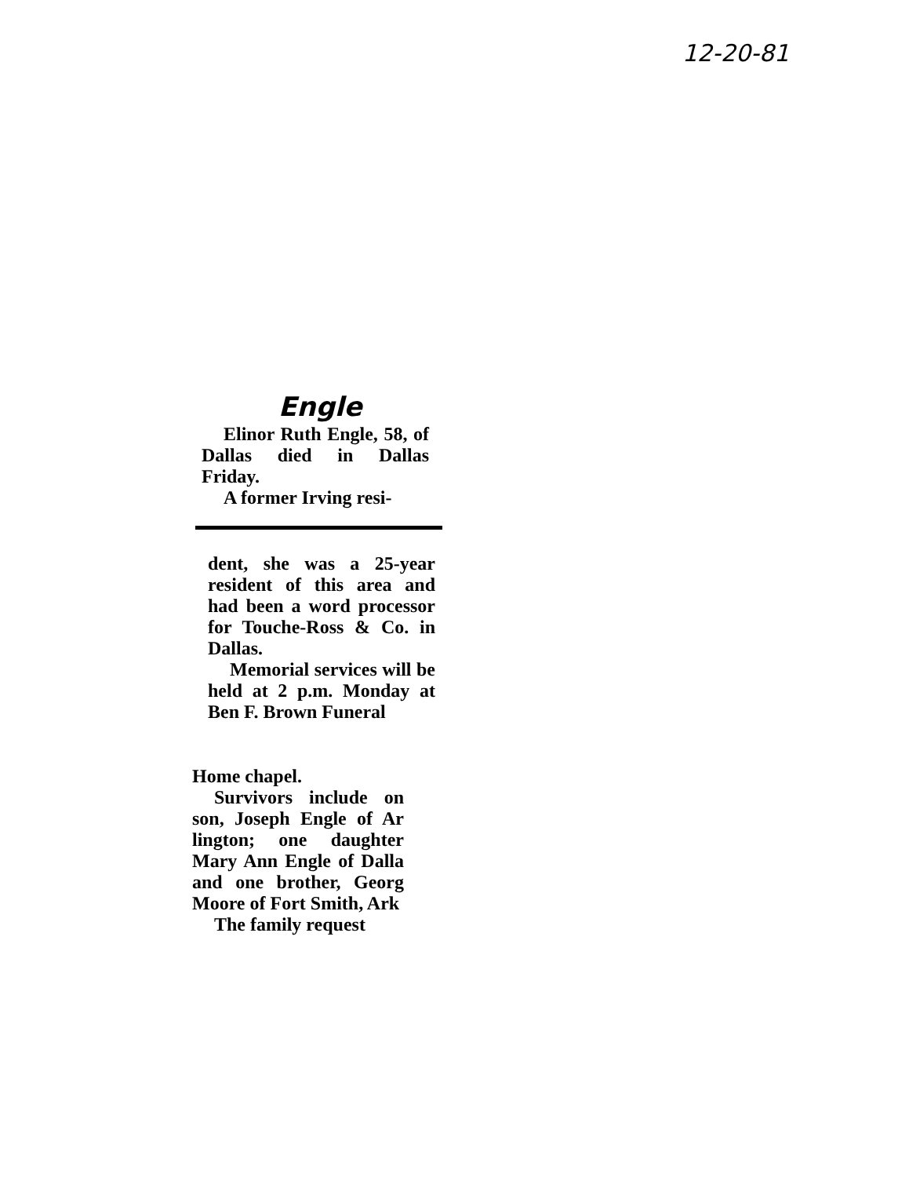12-20-81
Engle
Elinor Ruth Engle, 58, of Dallas died in Dallas Friday.
A former Irving resi-
dent, she was a 25-year resident of this area and had been a word processor for Touche-Ross & Co. in Dallas.
Memorial services will be held at 2 p.m. Monday at Ben F. Brown Funeral
Home chapel.
Survivors include on son, Joseph Engle of Ar lington; one daughter Mary Ann Engle of Dalla and one brother, Georg Moore of Fort Smith, Ark
The family request